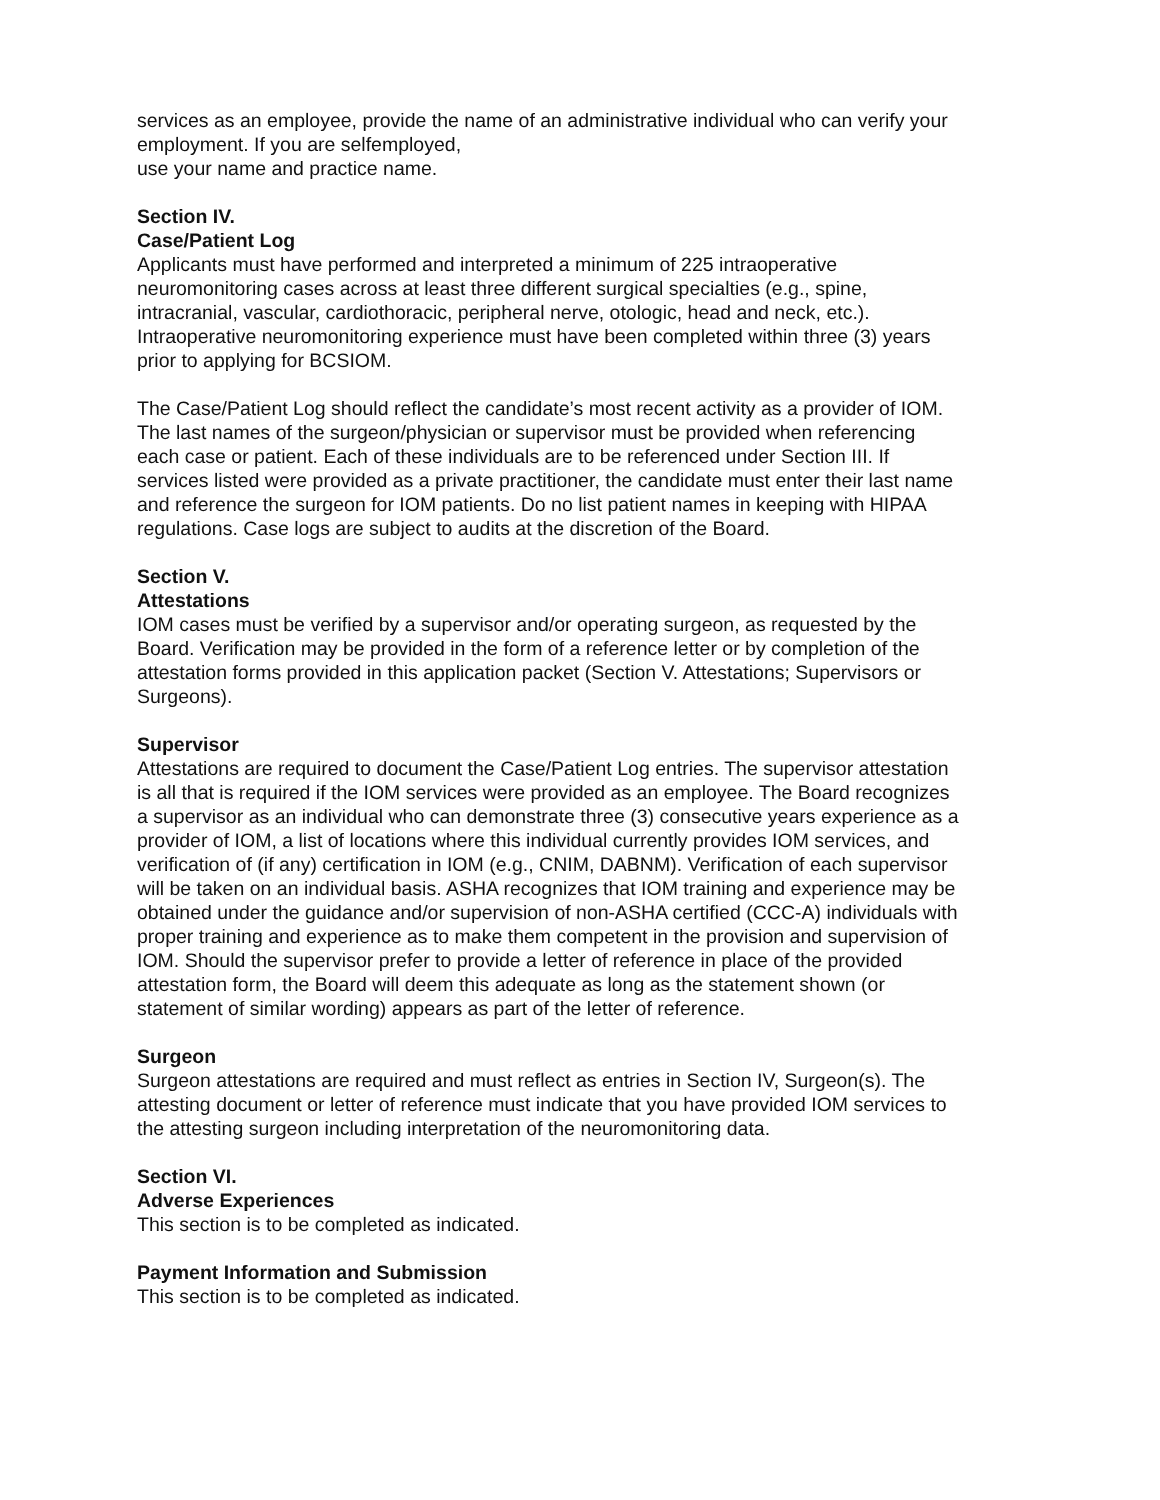services as an employee, provide the name of an administrative individual who can verify your employment. If you are selfemployed,
use your name and practice name.
Section IV.
Case/Patient Log
Applicants must have performed and interpreted a minimum of 225 intraoperative neuromonitoring cases across at least three different surgical specialties (e.g., spine, intracranial, vascular, cardiothoracic, peripheral nerve, otologic, head and neck, etc.). Intraoperative neuromonitoring experience must have been completed within three (3) years prior to applying for BCSIOM.
The Case/Patient Log should reflect the candidate’s most recent activity as a provider of IOM. The last names of the surgeon/physician or supervisor must be provided when referencing each case or patient. Each of these individuals are to be referenced under Section III. If services listed were provided as a private practitioner, the candidate must enter their last name and reference the surgeon for IOM patients. Do no list patient names in keeping with HIPAA regulations. Case logs are subject to audits at the discretion of the Board.
Section V.
Attestations
IOM cases must be verified by a supervisor and/or operating surgeon, as requested by the Board. Verification may be provided in the form of a reference letter or by completion of the attestation forms provided in this application packet (Section V. Attestations; Supervisors or Surgeons).
Supervisor
Attestations are required to document the Case/Patient Log entries. The supervisor attestation is all that is required if the IOM services were provided as an employee. The Board recognizes a supervisor as an individual who can demonstrate three (3) consecutive years experience as a provider of IOM, a list of locations where this individual currently provides IOM services, and verification of (if any) certification in IOM (e.g., CNIM, DABNM). Verification of each supervisor will be taken on an individual basis. ASHA recognizes that IOM training and experience may be obtained under the guidance and/or supervision of non-ASHA certified (CCC-A) individuals with proper training and experience as to make them competent in the provision and supervision of IOM. Should the supervisor prefer to provide a letter of reference in place of the provided attestation form, the Board will deem this adequate as long as the statement shown (or statement of similar wording) appears as part of the letter of reference.
Surgeon
Surgeon attestations are required and must reflect as entries in Section IV, Surgeon(s). The attesting document or letter of reference must indicate that you have provided IOM services to the attesting surgeon including interpretation of the neuromonitoring data.
Section VI.
Adverse Experiences
This section is to be completed as indicated.
Payment Information and Submission
This section is to be completed as indicated.